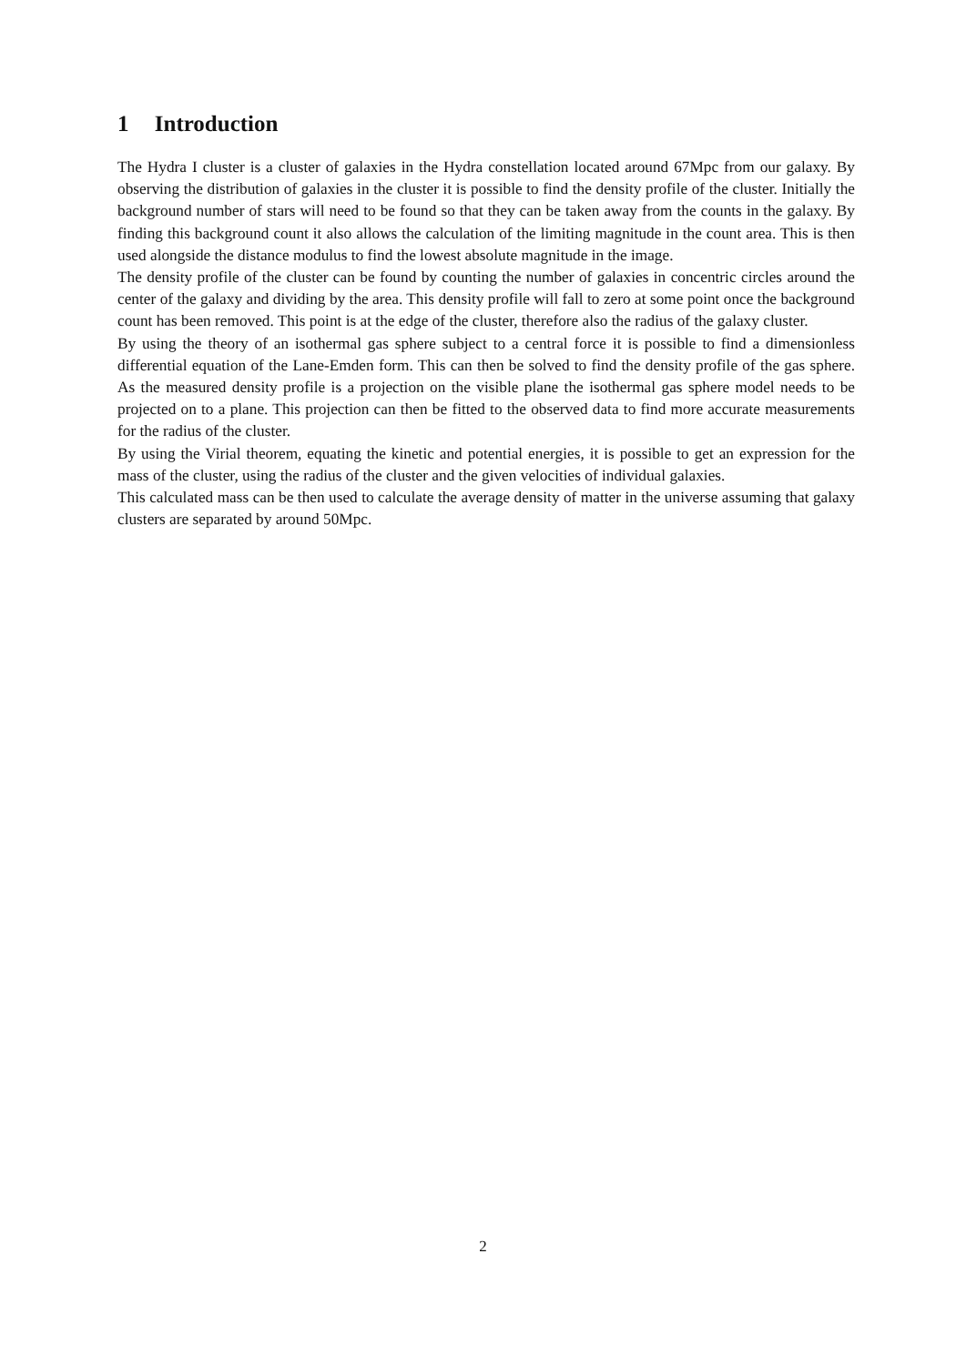1 Introduction
The Hydra I cluster is a cluster of galaxies in the Hydra constellation located around 67Mpc from our galaxy. By observing the distribution of galaxies in the cluster it is possible to find the density profile of the cluster. Initially the background number of stars will need to be found so that they can be taken away from the counts in the galaxy. By finding this background count it also allows the calculation of the limiting magnitude in the count area. This is then used alongside the distance modulus to find the lowest absolute magnitude in the image.
The density profile of the cluster can be found by counting the number of galaxies in concentric circles around the center of the galaxy and dividing by the area. This density profile will fall to zero at some point once the background count has been removed. This point is at the edge of the cluster, therefore also the radius of the galaxy cluster.
By using the theory of an isothermal gas sphere subject to a central force it is possible to find a dimensionless differential equation of the Lane-Emden form. This can then be solved to find the density profile of the gas sphere. As the measured density profile is a projection on the visible plane the isothermal gas sphere model needs to be projected on to a plane. This projection can then be fitted to the observed data to find more accurate measurements for the radius of the cluster.
By using the Virial theorem, equating the kinetic and potential energies, it is possible to get an expression for the mass of the cluster, using the radius of the cluster and the given velocities of individual galaxies.
This calculated mass can be then used to calculate the average density of matter in the universe assuming that galaxy clusters are separated by around 50Mpc.
2